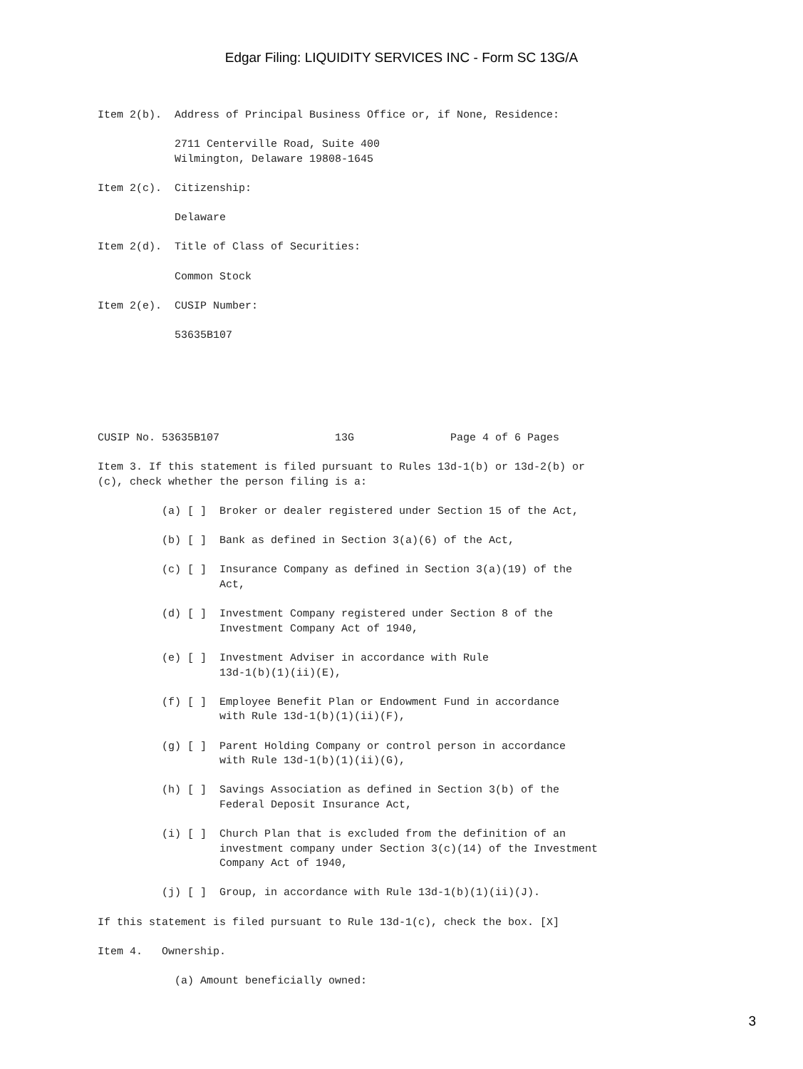Edgar Filing: LIQUIDITY SERVICES INC - Form SC 13G/A
Item 2(b).  Address of Principal Business Office or, if None, Residence:

            2711 Centerville Road, Suite 400
            Wilmington, Delaware 19808-1645

Item 2(c).  Citizenship:

            Delaware

Item 2(d).  Title of Class of Securities:

            Common Stock

Item 2(e).  CUSIP Number:

            53635B107






CUSIP No. 53635B107                  13G               Page 4 of 6 Pages

Item 3. If this statement is filed pursuant to Rules 13d-1(b) or 13d-2(b) or
(c), check whether the person filing is a:

          (a) [ ]  Broker or dealer registered under Section 15 of the Act,

          (b) [ ]  Bank as defined in Section 3(a)(6) of the Act,

          (c) [ ]  Insurance Company as defined in Section 3(a)(19) of the
                   Act,

          (d) [ ]  Investment Company registered under Section 8 of the
                   Investment Company Act of 1940,

          (e) [ ]  Investment Adviser in accordance with Rule
                   13d-1(b)(1)(ii)(E),

          (f) [ ]  Employee Benefit Plan or Endowment Fund in accordance
                   with Rule 13d-1(b)(1)(ii)(F),

          (g) [ ]  Parent Holding Company or control person in accordance
                   with Rule 13d-1(b)(1)(ii)(G),

          (h) [ ]  Savings Association as defined in Section 3(b) of the
                   Federal Deposit Insurance Act,

          (i) [ ]  Church Plan that is excluded from the definition of an
                   investment company under Section 3(c)(14) of the Investment
                   Company Act of 1940,

          (j) [ ]  Group, in accordance with Rule 13d-1(b)(1)(ii)(J).

If this statement is filed pursuant to Rule 13d-1(c), check the box. [X]

Item 4.   Ownership.

            (a) Amount beneficially owned:
3